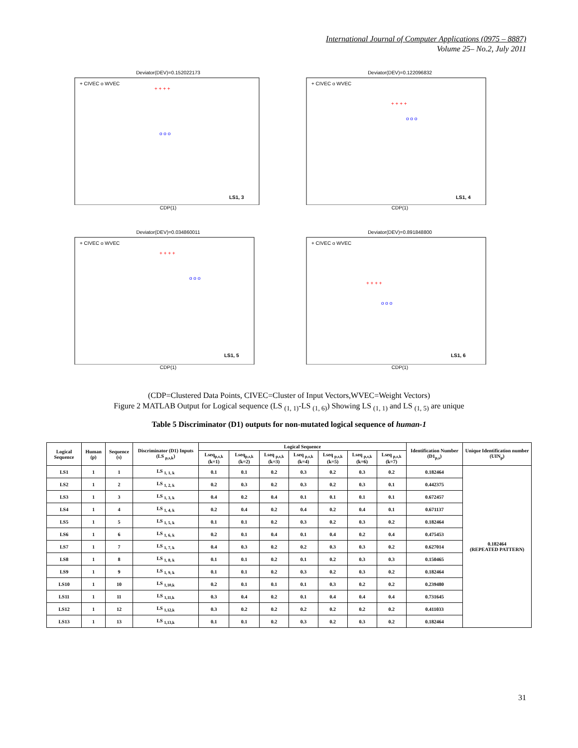International Journal of Computer Applications (0975 – 8887)
Volume 25– No.2, July 2011
Deviator(DEV)=0.152022173
+ CIVEC o WVEC
LS1, 3
+ + + +
o o o
CDP(1)
Deviator(DEV)=0.122096832
+ CIVEC o WVEC
LS1, 4
+ + + +
o o o
CDP(1)
Deviator(DEV)=0.034860011
+ CIVEC o WVEC
LS1, 5
+ + + +
o o o
CDP(1)
Deviator(DEV)=0.891848800
+ CIVEC o WVEC
LS1, 6
+ + + +
o o o
CDP(1)
(CDP=Clustered Data Points, CIVEC=Cluster of Input Vectors,WVEC=Weight Vectors)
Figure 2 MATLAB Output for Logical sequence (LS <sub>(1, 1)</sub>-LS <sub>(1, 6)</sub>) Showing LS <sub>(1, 1)</sub> and LS <sub>(1, 5)</sub> are unique
Table 5 Discriminator (D1) outputs for non-mutated logical sequence of human-1
| Logical Sequence | Human (p) | Sequence (s) | Discriminator (D1) Inputs (LS <sub>p,s,k</sub>) | Logical Sequence | | | | | | | Identification Number (D1<sub>p,s</sub>) | Unique Identification number (UIN<sub>p</sub>) |
| --- | --- | --- | --- | --- | --- | --- | --- | --- | --- | --- | --- | --- |
| | | | | Lseq<sub>p,s,k</sub> (k=1) | Lseq<sub>p,s,k</sub> (k=2) | Lseq <sub>p,s,k</sub> (k=3) | Lseq <sub>p,s,k</sub> (k=4) | Lseq <sub>p,s,k</sub> (k=5) | Lseq <sub>p,s,k</sub> (k=6) | Lseq <sub>p,s,k</sub> (k=7) | | |
| LS1 | 1 | 1 | LS <sub>1, 1, k</sub> | 0.1 | 0.1 | 0.2 | 0.3 | 0.2 | 0.3 | 0.2 | 0.182464 | 0.182464 (REPEATED PATTERN) |
| LS2 | 1 | 2 | LS <sub>1, 2, k</sub> | 0.2 | 0.3 | 0.2 | 0.3 | 0.2 | 0.3 | 0.1 | 0.442375 | |
| LS3 | 1 | 3 | LS <sub>1, 3, k</sub> | 0.4 | 0.2 | 0.4 | 0.1 | 0.1 | 0.1 | 0.1 | 0.672457 | |
| LS4 | 1 | 4 | LS <sub>1, 4, k</sub> | 0.2 | 0.4 | 0.2 | 0.4 | 0.2 | 0.4 | 0.1 | 0.671137 | |
| LS5 | 1 | 5 | LS <sub>1, 5, k</sub> | 0.1 | 0.1 | 0.2 | 0.3 | 0.2 | 0.3 | 0.2 | 0.182464 | |
| LS6 | 1 | 6 | LS <sub>1, 6, k</sub> | 0.2 | 0.1 | 0.4 | 0.1 | 0.4 | 0.2 | 0.4 | 0.475453 | |
| LS7 | 1 | 7 | LS <sub>1, 7, k</sub> | 0.4 | 0.3 | 0.2 | 0.2 | 0.3 | 0.3 | 0.2 | 0.627014 | |
| LS8 | 1 | 8 | LS <sub>1, 8, k</sub> | 0.1 | 0.1 | 0.2 | 0.1 | 0.2 | 0.3 | 0.3 | 0.150465 | |
| LS9 | 1 | 9 | LS <sub>1, 9, k</sub> | 0.1 | 0.1 | 0.2 | 0.3 | 0.2 | 0.3 | 0.2 | 0.182464 | |
| LS10 | 1 | 10 | LS <sub>1,10,k</sub> | 0.2 | 0.1 | 0.1 | 0.1 | 0.3 | 0.2 | 0.2 | 0.239480 | |
| LS11 | 1 | 11 | LS <sub>1,11,k</sub> | 0.3 | 0.4 | 0.2 | 0.1 | 0.4 | 0.4 | 0.4 | 0.731645 | |
| LS12 | 1 | 12 | LS <sub>1,12,k</sub> | 0.3 | 0.2 | 0.2 | 0.2 | 0.2 | 0.2 | 0.2 | 0.411033 | |
| LS13 | 1 | 13 | LS <sub>1,13,k</sub> | 0.1 | 0.1 | 0.2 | 0.3 | 0.2 | 0.3 | 0.2 | 0.182464 | |
31